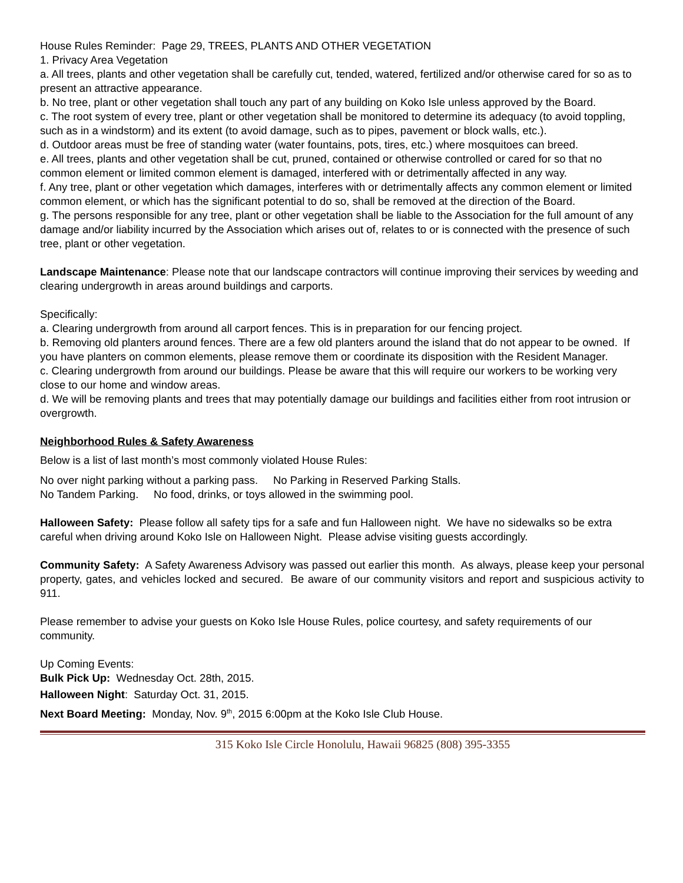House Rules Reminder: Page 29, TREES, PLANTS AND OTHER VEGETATION
1. Privacy Area Vegetation
a. All trees, plants and other vegetation shall be carefully cut, tended, watered, fertilized and/or otherwise cared for so as to present an attractive appearance.
b. No tree, plant or other vegetation shall touch any part of any building on Koko Isle unless approved by the Board.
c. The root system of every tree, plant or other vegetation shall be monitored to determine its adequacy (to avoid toppling, such as in a windstorm) and its extent (to avoid damage, such as to pipes, pavement or block walls, etc.).
d. Outdoor areas must be free of standing water (water fountains, pots, tires, etc.) where mosquitoes can breed.
e. All trees, plants and other vegetation shall be cut, pruned, contained or otherwise controlled or cared for so that no common element or limited common element is damaged, interfered with or detrimentally affected in any way.
f. Any tree, plant or other vegetation which damages, interferes with or detrimentally affects any common element or limited common element, or which has the significant potential to do so, shall be removed at the direction of the Board.
g. The persons responsible for any tree, plant or other vegetation shall be liable to the Association for the full amount of any damage and/or liability incurred by the Association which arises out of, relates to or is connected with the presence of such tree, plant or other vegetation.
Landscape Maintenance: Please note that our landscape contractors will continue improving their services by weeding and clearing undergrowth in areas around buildings and carports.
Specifically:
a. Clearing undergrowth from around all carport fences. This is in preparation for our fencing project.
b. Removing old planters around fences. There are a few old planters around the island that do not appear to be owned. If you have planters on common elements, please remove them or coordinate its disposition with the Resident Manager.
c. Clearing undergrowth from around our buildings. Please be aware that this will require our workers to be working very close to our home and window areas.
d. We will be removing plants and trees that may potentially damage our buildings and facilities either from root intrusion or overgrowth.
Neighborhood Rules & Safety Awareness
Below is a list of last month’s most commonly violated House Rules:
No over night parking without a parking pass. No Parking in Reserved Parking Stalls.
No Tandem Parking. No food, drinks, or toys allowed in the swimming pool.
Halloween Safety: Please follow all safety tips for a safe and fun Halloween night. We have no sidewalks so be extra careful when driving around Koko Isle on Halloween Night. Please advise visiting guests accordingly.
Community Safety: A Safety Awareness Advisory was passed out earlier this month. As always, please keep your personal property, gates, and vehicles locked and secured. Be aware of our community visitors and report and suspicious activity to 911.
Please remember to advise your guests on Koko Isle House Rules, police courtesy, and safety requirements of our community.
Up Coming Events:
Bulk Pick Up: Wednesday Oct. 28th, 2015.
Halloween Night: Saturday Oct. 31, 2015.
Next Board Meeting: Monday, Nov. 9<sup>th</sup>, 2015 6:00pm at the Koko Isle Club House.
315 Koko Isle Circle Honolulu, Hawaii 96825 (808) 395-3355